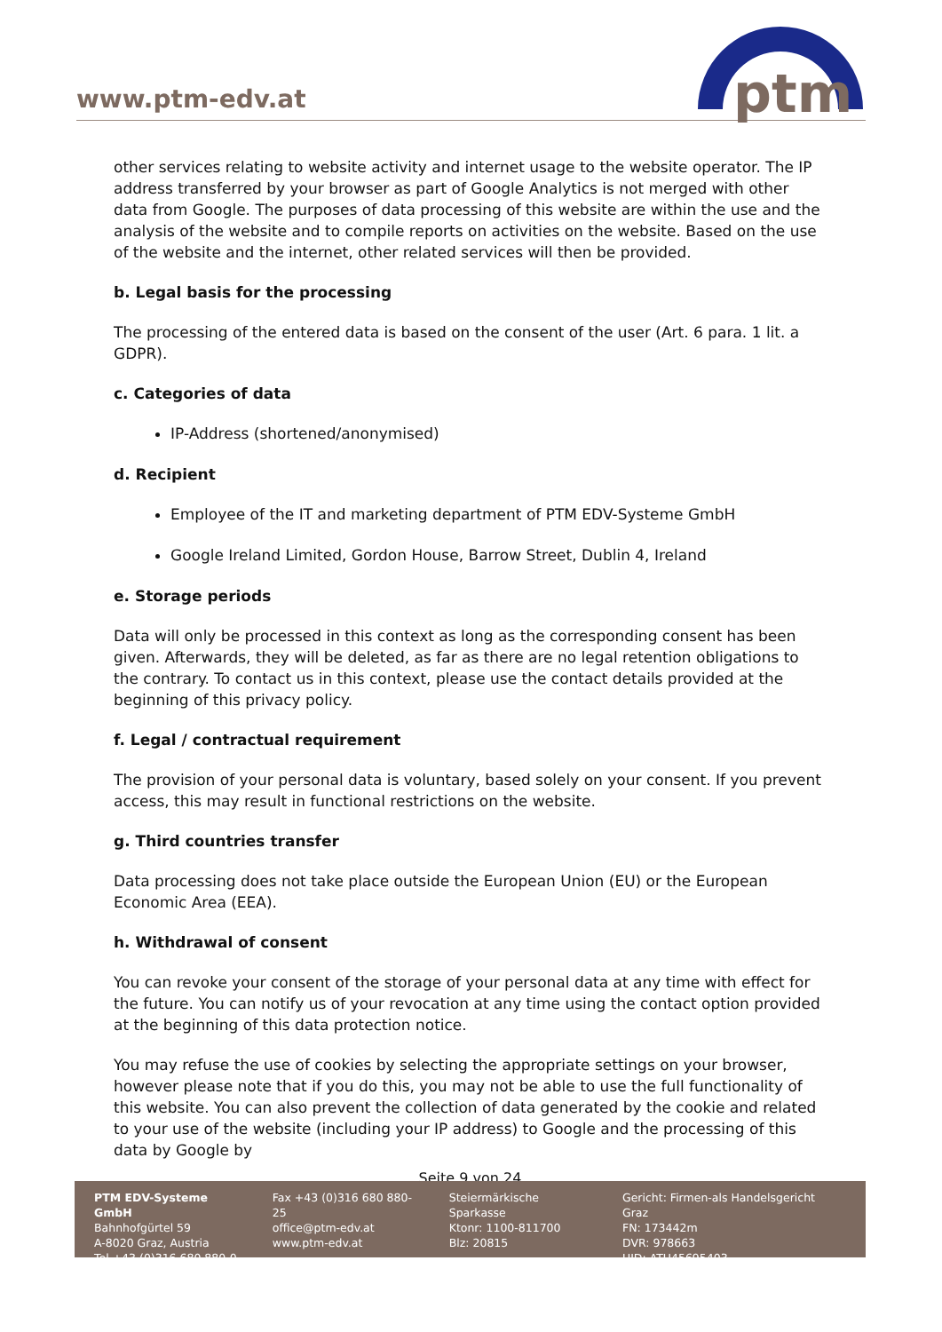www.ptm-edv.at
ptm
other services relating to website activity and internet usage to the website operator. The IP address transferred by your browser as part of Google Analytics is not merged with other data from Google. The purposes of data processing of this website are within the use and the analysis of the website and to compile reports on activities on the website. Based on the use of the website and the internet, other related services will then be provided.
b. Legal basis for the processing
The processing of the entered data is based on the consent of the user (Art. 6 para. 1 lit. a GDPR).
c. Categories of data
IP-Address (shortened/anonymised)
d. Recipient
Employee of the IT and marketing department of PTM EDV-Systeme GmbH
Google Ireland Limited, Gordon House, Barrow Street, Dublin 4, Ireland
e. Storage periods
Data will only be processed in this context as long as the corresponding consent has been given. Afterwards, they will be deleted, as far as there are no legal retention obligations to the contrary. To contact us in this context, please use the contact details provided at the beginning of this privacy policy.
f. Legal / contractual requirement
The provision of your personal data is voluntary, based solely on your consent. If you prevent access, this may result in functional restrictions on the website.
g. Third countries transfer
Data processing does not take place outside the European Union (EU) or the European Economic Area (EEA).
h. Withdrawal of consent
You can revoke your consent of the storage of your personal data at any time with effect for the future. You can notify us of your revocation at any time using the contact option provided at the beginning of this data protection notice.
You may refuse the use of cookies by selecting the appropriate settings on your browser, however please note that if you do this, you may not be able to use the full functionality of this website. You can also prevent the collection of data generated by the cookie and related to your use of the website (including your IP address) to Google and the processing of this data by Google by
Seite 9 von 24
PTM EDV-Systeme GmbH
Bahnhofgürtel 59
A-8020 Graz, Austria
Tel +43 (0)316 680 880-0
Fax +43 (0)316 680 880-25
office@ptm-edv.at
www.ptm-edv.at
Steiermärkische Sparkasse
Ktonr: 1100-811700
Blz: 20815
Gericht: Firmen-als Handelsgericht Graz
FN: 173442m
DVR: 978663
UID: ATU45695403